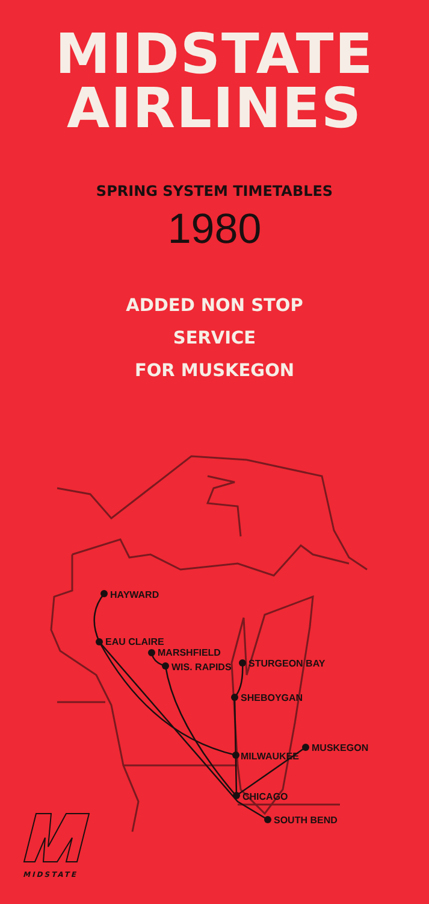MIDSTATE
AIRLINES
SPRING SYSTEM TIMETABLES
1980
ADDED NON STOP
SERVICE
FOR MUSKEGON
HAYWARD
EAU CLAIRE
MARSHFIELD
WIS. RAPIDS
STURGEON BAY
SHEBOYGAN
MILWAUKEE
MUSKEGON
CHICAGO
SOUTH BEND
MIDSTATE